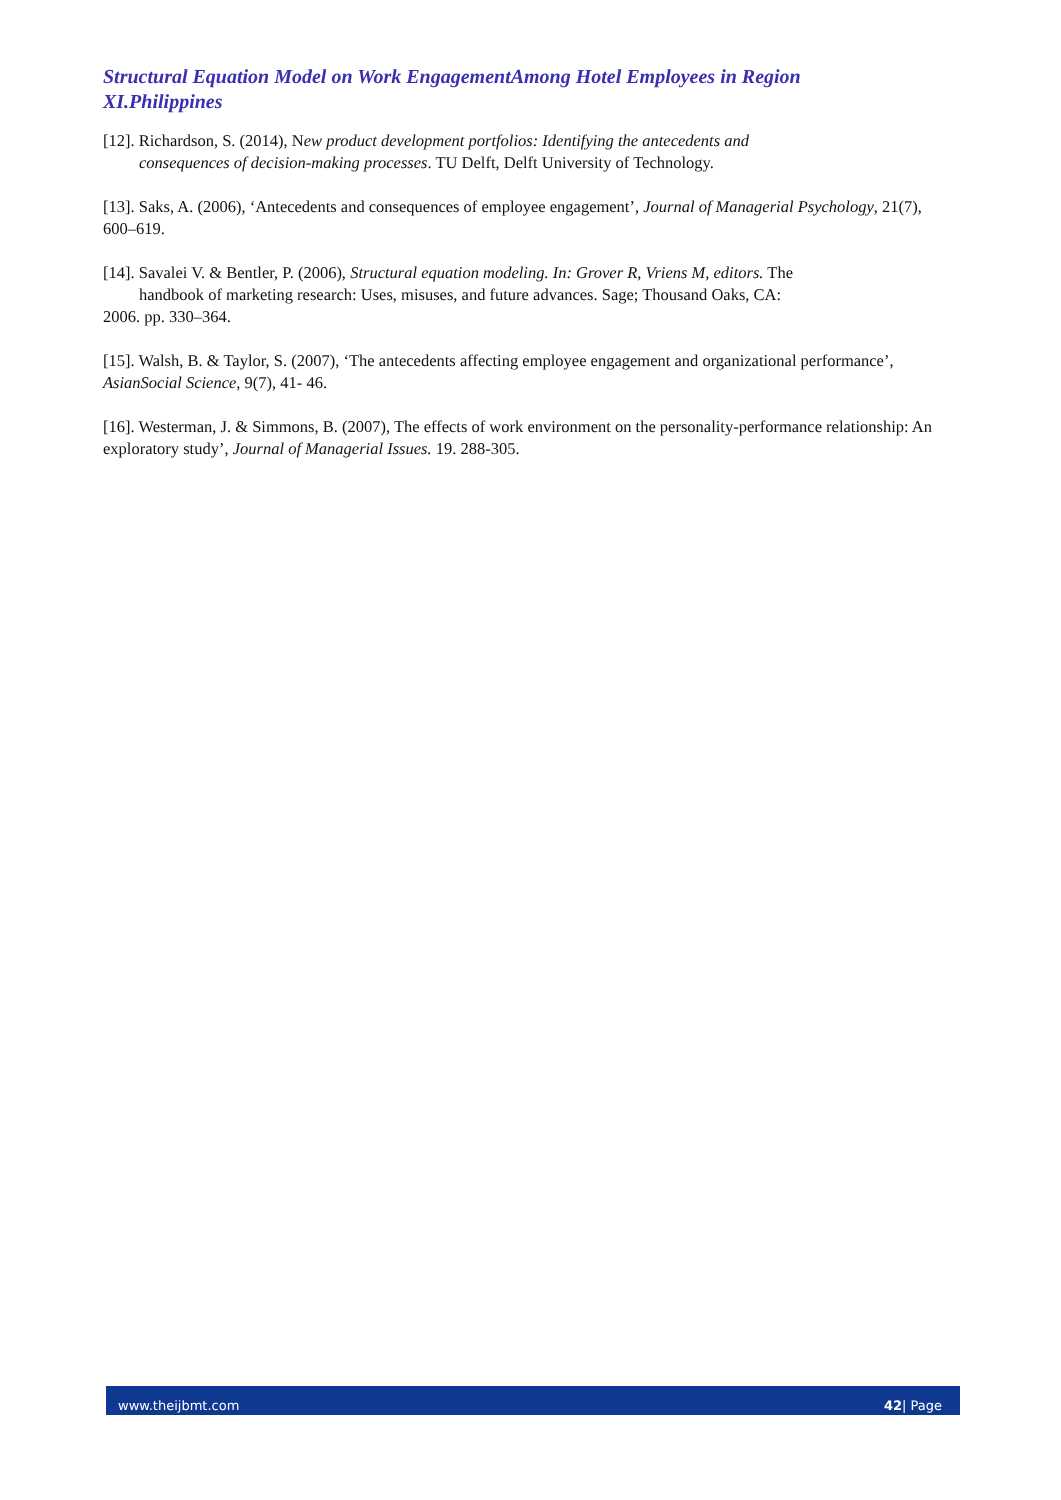Structural Equation Model on Work EngagementAmong Hotel Employees in Region XI.Philippines
[12]. Richardson, S. (2014), New product development portfolios: Identifying the antecedents and
consequences of decision-making processes. TU Delft, Delft University of Technology.
[13]. Saks, A. (2006), ‘Antecedents and consequences of employee engagement’, Journal of Managerial Psychology, 21(7), 600–619.
[14]. Savalei V. & Bentler, P. (2006), Structural equation modeling. In: Grover R, Vriens M, editors. The
handbook of marketing research: Uses, misuses, and future advances. Sage; Thousand Oaks, CA:
2006. pp. 330–364.
[15]. Walsh, B. & Taylor, S. (2007), ‘The antecedents affecting employee engagement and organizational performance’, AsianSocial Science, 9(7), 41- 46.
[16]. Westerman, J. & Simmons, B. (2007), The effects of work environment on the personality-performance relationship: An exploratory study’, Journal of Managerial Issues. 19. 288-305.
www.theijbmt.com 42| Page